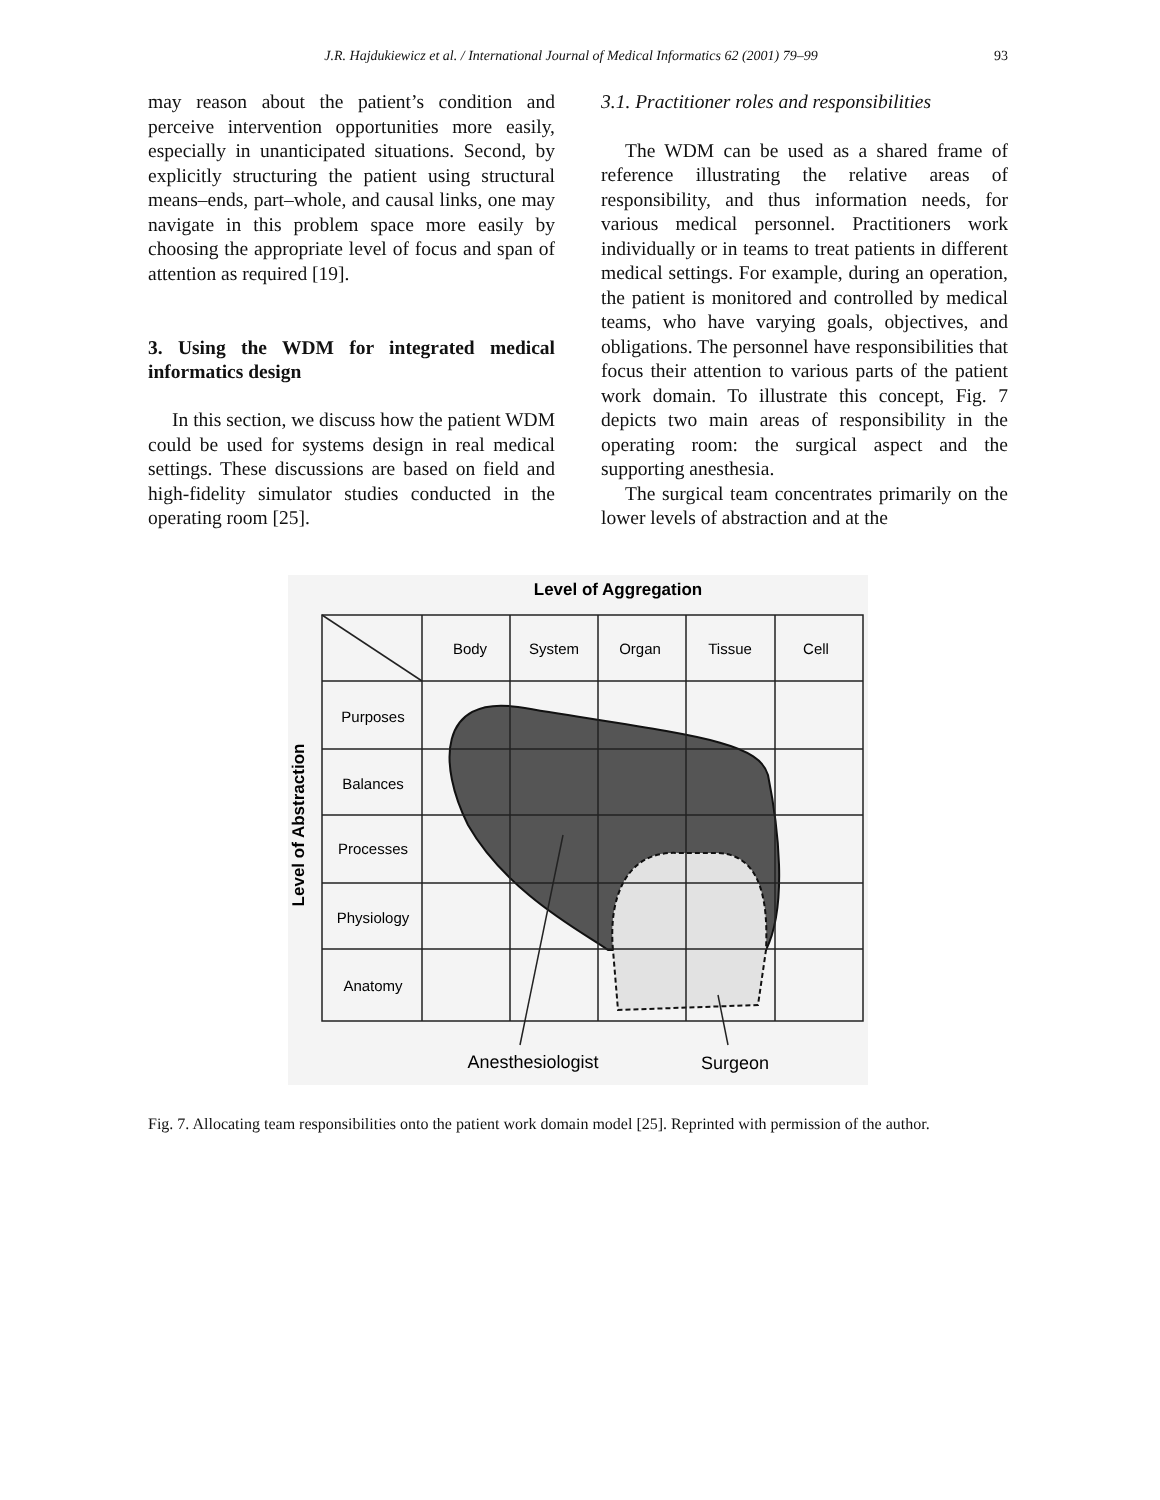J.R. Hajdukiewicz et al. / International Journal of Medical Informatics 62 (2001) 79–99 93
may reason about the patient’s condition and perceive intervention opportunities more easily, especially in unanticipated situations. Second, by explicitly structuring the patient using structural means–ends, part–whole, and causal links, one may navigate in this problem space more easily by choosing the appropriate level of focus and span of attention as required [19].
3. Using the WDM for integrated medical informatics design
In this section, we discuss how the patient WDM could be used for systems design in real medical settings. These discussions are based on field and high-fidelity simulator studies conducted in the operating room [25].
3.1. Practitioner roles and responsibilities
The WDM can be used as a shared frame of reference illustrating the relative areas of responsibility, and thus information needs, for various medical personnel. Practitioners work individually or in teams to treat patients in different medical settings. For example, during an operation, the patient is monitored and controlled by medical teams, who have varying goals, objectives, and obligations. The personnel have responsibilities that focus their attention to various parts of the patient work domain. To illustrate this concept, Fig. 7 depicts two main areas of responsibility in the operating room: the surgical aspect and the supporting anesthesia.
The surgical team concentrates primarily on the lower levels of abstraction and at the
Level of Aggregation
Level of Abstraction
Body
System
Organ
Tissue
Cell
Purposes
Balances
Processes
Physiology
Anatomy
Anesthesiologist
Surgeon
Fig. 7. Allocating team responsibilities onto the patient work domain model [25]. Reprinted with permission of the author.